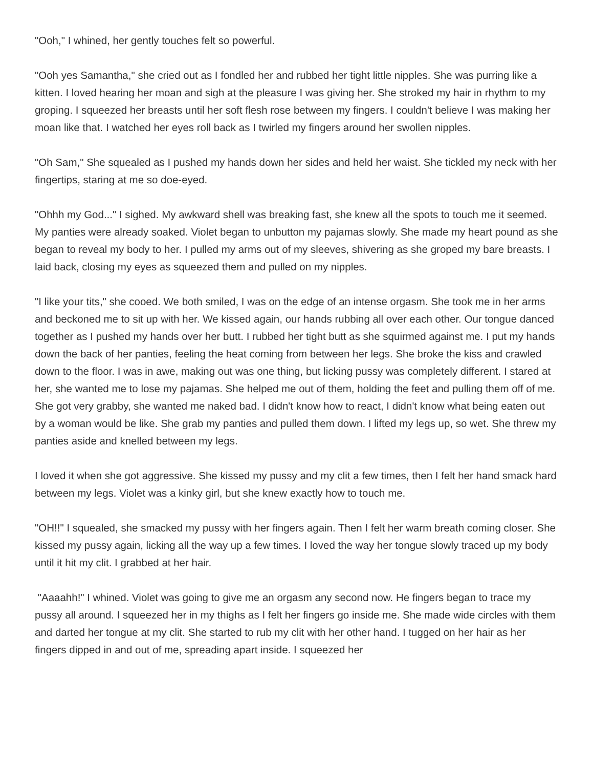"Ooh," I whined, her gently touches felt so powerful.
"Ooh yes Samantha," she cried out as I fondled her and rubbed her tight little nipples. She was purring like a kitten. I loved hearing her moan and sigh at the pleasure I was giving her. She stroked my hair in rhythm to my groping. I squeezed her breasts until her soft flesh rose between my fingers. I couldn't believe I was making her moan like that. I watched her eyes roll back as I twirled my fingers around her swollen nipples.
"Oh Sam," She squealed as I pushed my hands down her sides and held her waist. She tickled my neck with her fingertips, staring at me so doe-eyed.
"Ohhh my God..." I sighed. My awkward shell was breaking fast, she knew all the spots to touch me it seemed. My panties were already soaked. Violet began to unbutton my pajamas slowly. She made my heart pound as she began to reveal my body to her. I pulled my arms out of my sleeves, shivering as she groped my bare breasts. I laid back, closing my eyes as squeezed them and pulled on my nipples.
"I like your tits," she cooed. We both smiled, I was on the edge of an intense orgasm. She took me in her arms and beckoned me to sit up with her. We kissed again, our hands rubbing all over each other. Our tongue danced together as I pushed my hands over her butt. I rubbed her tight butt as she squirmed against me. I put my hands down the back of her panties, feeling the heat coming from between her legs. She broke the kiss and crawled down to the floor. I was in awe, making out was one thing, but licking pussy was completely different. I stared at her, she wanted me to lose my pajamas. She helped me out of them, holding the feet and pulling them off of me. She got very grabby, she wanted me naked bad. I didn't know how to react, I didn't know what being eaten out by a woman would be like. She grab my panties and pulled them down. I lifted my legs up, so wet. She threw my panties aside and knelled between my legs.
I loved it when she got aggressive. She kissed my pussy and my clit a few times, then I felt her hand smack hard between my legs. Violet was a kinky girl, but she knew exactly how to touch me.
"OH!!" I squealed, she smacked my pussy with her fingers again. Then I felt her warm breath coming closer. She kissed my pussy again, licking all the way up a few times. I loved the way her tongue slowly traced up my body until it hit my clit. I grabbed at her hair.
"Aaaahh!" I whined. Violet was going to give me an orgasm any second now. He fingers began to trace my pussy all around. I squeezed her in my thighs as I felt her fingers go inside me. She made wide circles with them and darted her tongue at my clit. She started to rub my clit with her other hand. I tugged on her hair as her fingers dipped in and out of me, spreading apart inside. I squeezed her